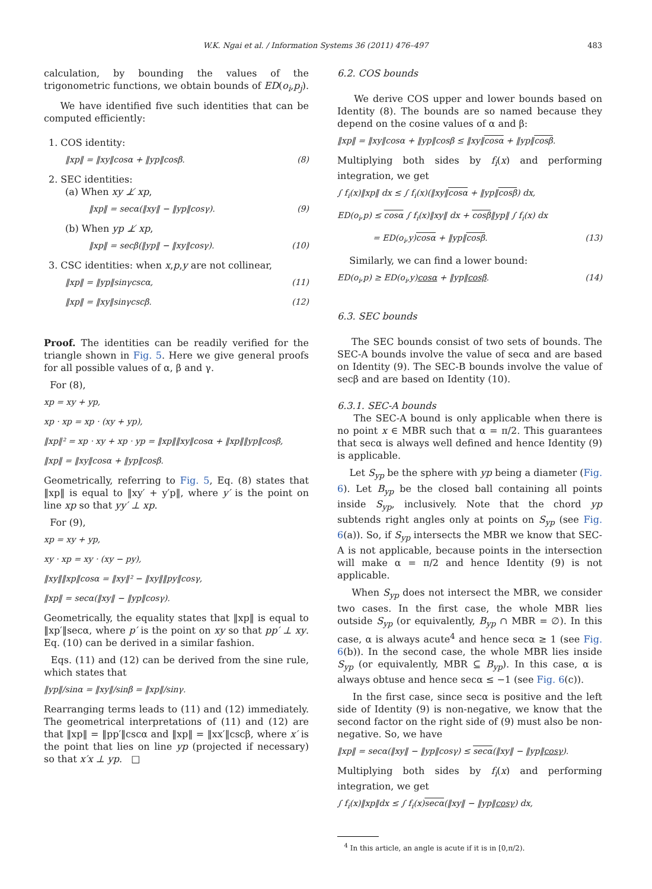W.K. Ngai et al. / Information Systems 36 (2011) 476–497
483
calculation, by bounding the values of the trigonometric functions, we obtain bounds of ED(o<sub>i</sub>,p<sub>j</sub>).
We have identified five such identities that can be computed efficiently:
1. COS identity:
‖xp‖ = ‖xy‖cosα + ‖yp‖cosβ. (8)
2. SEC identities:
(a) When xy ⊥̸ xp,
‖xp‖ = secα(‖xy‖ − ‖yp‖cosγ). (9)
(b) When yp ⊥̸ xp,
‖xp‖ = secβ(‖yp‖ − ‖xy‖cosγ). (10)
3. CSC identities: when x,p,y are not collinear,
‖xp‖ = ‖yp‖sinγcscα, (11)
‖xp‖ = ‖xy‖sinγcscβ. (12)
Proof. The identities can be readily verified for the triangle shown in Fig. 5. Here we give general proofs for all possible values of α, β and γ.
For (8),
xp = xy + yp,
xp · xp = xp · (xy + yp),
‖xp‖² = xp · xy + xp · yp = ‖xp‖‖xy‖cosα + ‖xp‖‖yp‖cosβ,
‖xp‖ = ‖xy‖cosα + ‖yp‖cosβ.
Geometrically, referring to Fig. 5, Eq. (8) states that ‖xp‖ is equal to ‖xy′ + y′p‖, where y′ is the point on line xp so that yy′ ⊥ xp.
For (9),
xp = xy + yp,
xy · xp = xy · (xy − py),
‖xy‖‖xp‖cosα = ‖xy‖² − ‖xy‖‖py‖cosγ,
‖xp‖ = secα(‖xy‖ − ‖yp‖cosγ).
Geometrically, the equality states that ‖xp‖ is equal to ‖xp′‖secα, where p′ is the point on xy so that pp′ ⊥ xy. Eq. (10) can be derived in a similar fashion.
Eqs. (11) and (12) can be derived from the sine rule, which states that
‖yp‖/sinα = ‖xy‖/sinβ = ‖xp‖/sinγ.
Rearranging terms leads to (11) and (12) immediately. The geometrical interpretations of (11) and (12) are that ‖xp‖ = ‖pp′‖cscα and ‖xp‖ = ‖xx′‖cscβ, where x′ is the point that lies on line yp (projected if necessary) so that x′x ⊥ yp. □
6.2. COS bounds
We derive COS upper and lower bounds based on Identity (8). The bounds are so named because they depend on the cosine values of α and β:
‖xp‖ = ‖xy‖cosα + ‖yp‖cosβ ≤ ‖xy‖cosα + ‖yp‖cosβ.
Multiplying both sides by f<sub>i</sub>(x) and performing integration, we get
∫ f<sub>i</sub>(x)‖xp‖ dx ≤ ∫ f<sub>i</sub>(x)(‖xy‖cosα + ‖yp‖cosβ) dx,
ED(o<sub>i</sub>,p) ≤ cosα ∫ f<sub>i</sub>(x)‖xy‖ dx + cosβ‖yp‖ ∫ f<sub>i</sub>(x) dx
= ED(o<sub>i</sub>,y)cosα + ‖yp‖cosβ. (13)
Similarly, we can find a lower bound:
ED(o<sub>i</sub>,p) ≥ ED(o<sub>i</sub>,y)cosα + ‖yp‖cosβ. (14)
6.3. SEC bounds
The SEC bounds consist of two sets of bounds. The SEC-A bounds involve the value of secα and are based on Identity (9). The SEC-B bounds involve the value of secβ and are based on Identity (10).
6.3.1. SEC-A bounds
The SEC-A bound is only applicable when there is no point x ∈ MBR such that α = π/2. This guarantees that secα is always well defined and hence Identity (9) is applicable.
Let S<sub>yp</sub> be the sphere with yp being a diameter (Fig. 6). Let B<sub>yp</sub> be the closed ball containing all points inside S<sub>yp</sub>, inclusively. Note that the chord yp subtends right angles only at points on S<sub>yp</sub> (see Fig. 6(a)). So, if S<sub>yp</sub> intersects the MBR we know that SEC-A is not applicable, because points in the intersection will make α = π/2 and hence Identity (9) is not applicable.
When S<sub>yp</sub> does not intersect the MBR, we consider two cases. In the first case, the whole MBR lies outside S<sub>yp</sub> (or equivalently, B<sub>yp</sub> ∩ MBR = ∅). In this case, α is always acute<sup>4</sup> and hence secα ≥ 1 (see Fig. 6(b)). In the second case, the whole MBR lies inside S<sub>yp</sub> (or equivalently, MBR ⊆ B<sub>yp</sub>). In this case, α is always obtuse and hence secα ≤ −1 (see Fig. 6(c)).
In the first case, since secα is positive and the left side of Identity (9) is non-negative, we know that the second factor on the right side of (9) must also be non-negative. So, we have
‖xp‖ = secα(‖xy‖ − ‖yp‖cosγ) ≤ secα(‖xy‖ − ‖yp‖cosγ).
Multiplying both sides by f<sub>i</sub>(x) and performing integration, we get
∫ f<sub>i</sub>(x)‖xp‖dx ≤ ∫ f<sub>i</sub>(x)secα(‖xy‖ − ‖yp‖cosγ) dx,
<sup>4</sup> In this article, an angle is acute if it is in [0,π/2).